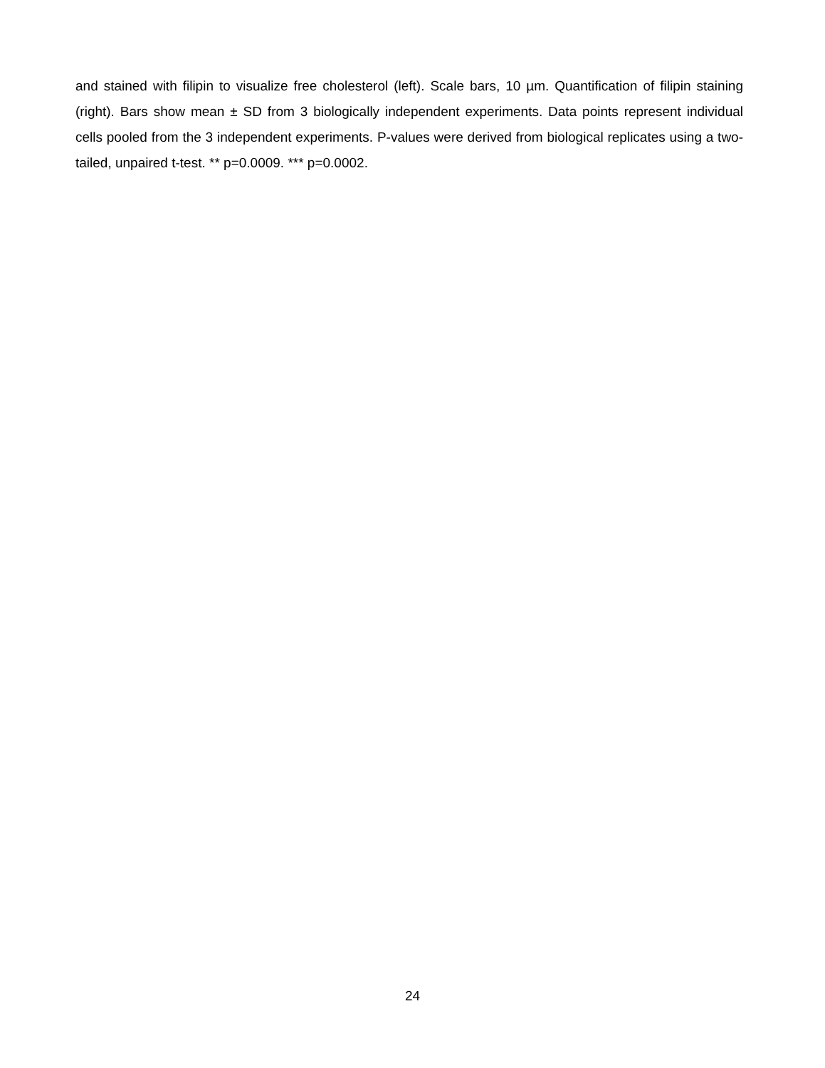and stained with filipin to visualize free cholesterol (left). Scale bars, 10 µm. Quantification of filipin staining (right). Bars show mean ± SD from 3 biologically independent experiments. Data points represent individual cells pooled from the 3 independent experiments. P-values were derived from biological replicates using a two-tailed, unpaired t-test. ** p=0.0009. *** p=0.0002.
24